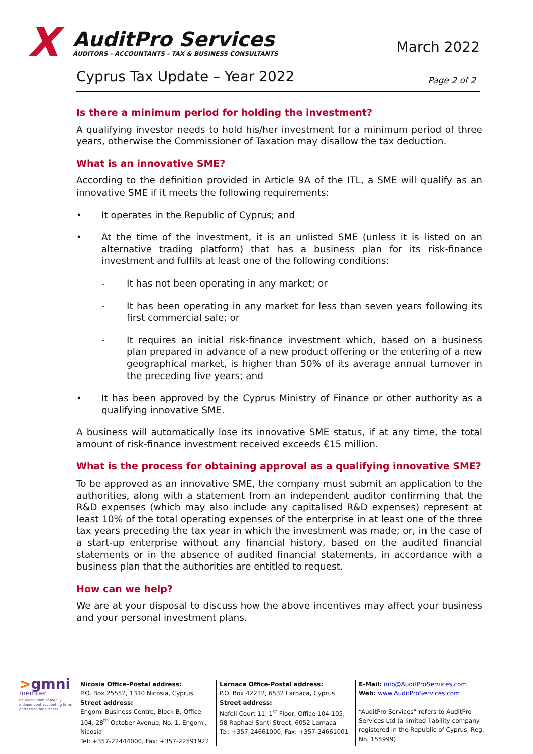X
AuditPro Services
AUDITORS - ACCOUNTANTS - TAX & BUSINESS CONSULTANTS
March 2022
Cyprus Tax Update – Year 2022 Page 2 of 2
Is there a minimum period for holding the investment?
A qualifying investor needs to hold his/her investment for a minimum period of three years, otherwise the Commissioner of Taxation may disallow the tax deduction.
What is an innovative SME?
According to the definition provided in Article 9A of the ITL, a SME will qualify as an innovative SME if it meets the following requirements:
• It operates in the Republic of Cyprus; and
• At the time of the investment, it is an unlisted SME (unless it is listed on an alternative trading platform) that has a business plan for its risk-finance investment and fulfils at least one of the following conditions:
- It has not been operating in any market; or
- It has been operating in any market for less than seven years following its first commercial sale; or
- It requires an initial risk-finance investment which, based on a business plan prepared in advance of a new product offering or the entering of a new geographical market, is higher than 50% of its average annual turnover in the preceding five years; and
• It has been approved by the Cyprus Ministry of Finance or other authority as a qualifying innovative SME.
A business will automatically lose its innovative SME status, if at any time, the total amount of risk-finance investment received exceeds €15 million.
What is the process for obtaining approval as a qualifying innovative SME?
To be approved as an innovative SME, the company must submit an application to the authorities, along with a statement from an independent auditor confirming that the R&D expenses (which may also include any capitalised R&D expenses) represent at least 10% of the total operating expenses of the enterprise in at least one of the three tax years preceding the tax year in which the investment was made; or, in the case of a start-up enterprise without any financial history, based on the audited financial statements or in the absence of audited financial statements, in accordance with a business plan that the authorities are entitled to request.
How can we help?
We are at your disposal to discuss how the above incentives may affect your business and your personal investment plans.
>gmni
member
an association of legally independent accounting firms
partnering for success
Nicosia Office-Postal address:
P.O. Box 25552, 1310 Nicosia, Cyprus
Street address:
Engomi Business Centre, Block B, Office 104, 28<sup>th</sup> October Avenue, No. 1, Engomi, Nicosia
Tel: +357-22444000, Fax: +357-22591922
Larnaca Office-Postal address:
P.O. Box 42212, 6532 Larnaca, Cyprus
Street address:
Nefeli Court 11, 1<sup>st</sup> Floor, Office 104-105,
58 Raphael Santi Street, 6052 Larnaca
Tel: +357-24661000, Fax: +357-24661001
E-Mail: info@AuditProServices.com
Web: www.AuditProServices.com
“AuditPro Services” refers to AuditPro Services Ltd (a limited liability company registered in the Republic of Cyprus, Reg. No. 155999)